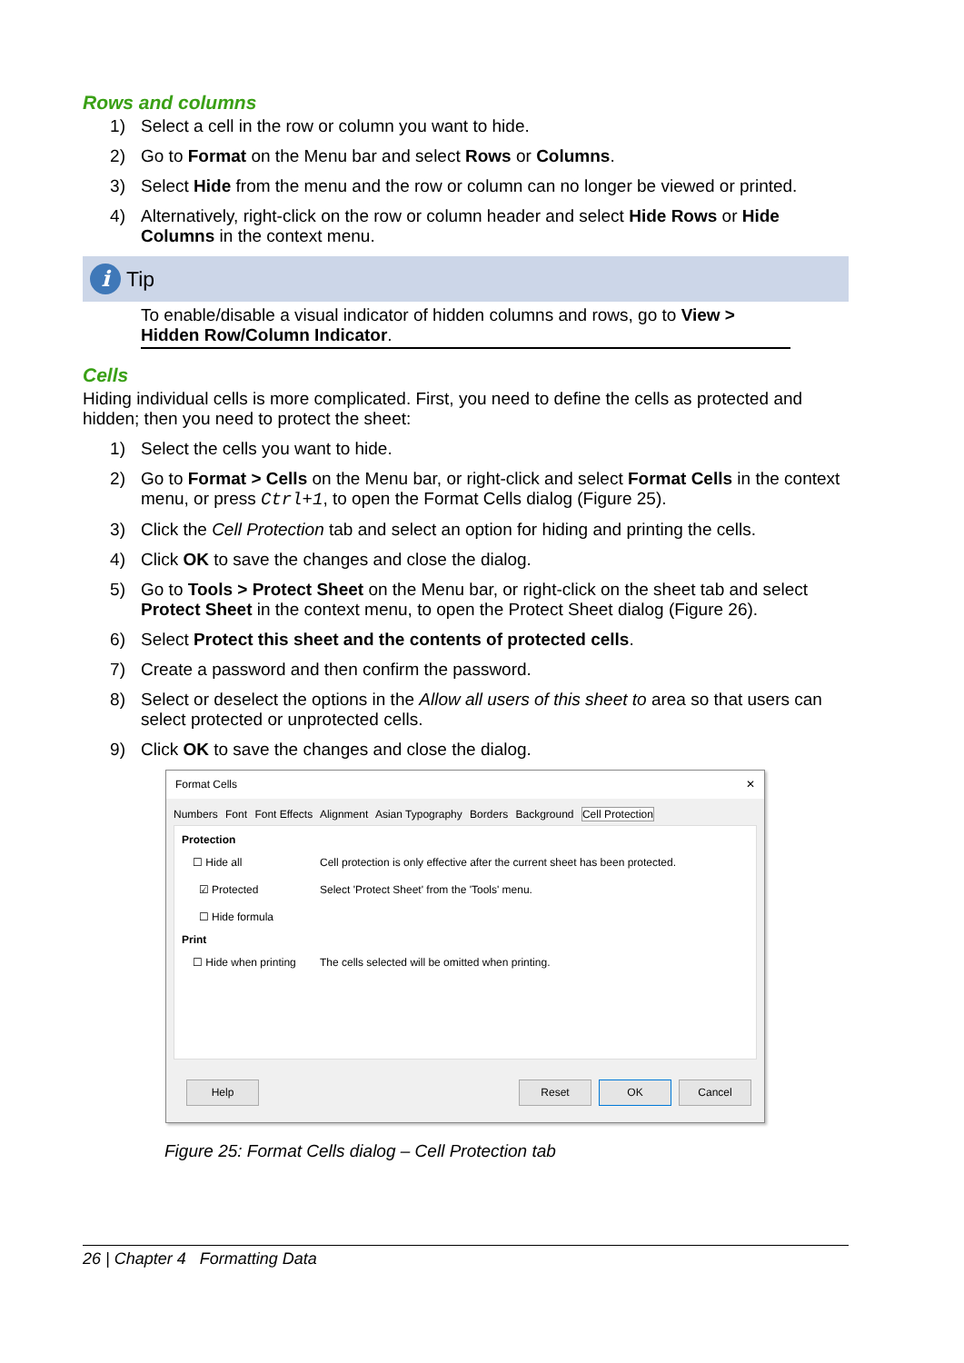Rows and columns
1) Select a cell in the row or column you want to hide.
2) Go to Format on the Menu bar and select Rows or Columns.
3) Select Hide from the menu and the row or column can no longer be viewed or printed.
4) Alternatively, right-click on the row or column header and select Hide Rows or Hide Columns in the context menu.
i
Tip
To enable/disable a visual indicator of hidden columns and rows, go to View > Hidden Row/Column Indicator.
Cells
Hiding individual cells is more complicated. First, you need to define the cells as protected and hidden; then you need to protect the sheet:
1) Select the cells you want to hide.
2) Go to Format > Cells on the Menu bar, or right-click and select Format Cells in the context menu, or press Ctrl+1, to open the Format Cells dialog (Figure 25).
3) Click the Cell Protection tab and select an option for hiding and printing the cells.
4) Click OK to save the changes and close the dialog.
5) Go to Tools > Protect Sheet on the Menu bar, or right-click on the sheet tab and select Protect Sheet in the context menu, to open the Protect Sheet dialog (Figure 26).
6) Select Protect this sheet and the contents of protected cells.
7) Create a password and then confirm the password.
8) Select or deselect the options in the Allow all users of this sheet to area so that users can select protected or unprotected cells.
9) Click OK to save the changes and close the dialog.
Format Cells ✕
Numbers Font Font Effects Alignment Asian Typography Borders Background Cell Protection
Protection
☐ Hide all
☑ Protected
☐ Hide formula Cell protection is only effective after the current sheet has been protected.
Select 'Protect Sheet' from the 'Tools' menu.
Print
☐ Hide when printing The cells selected will be omitted when printing.
Help Reset OK Cancel
Figure 25: Format Cells dialog – Cell Protection tab
26 | Chapter 4 Formatting Data